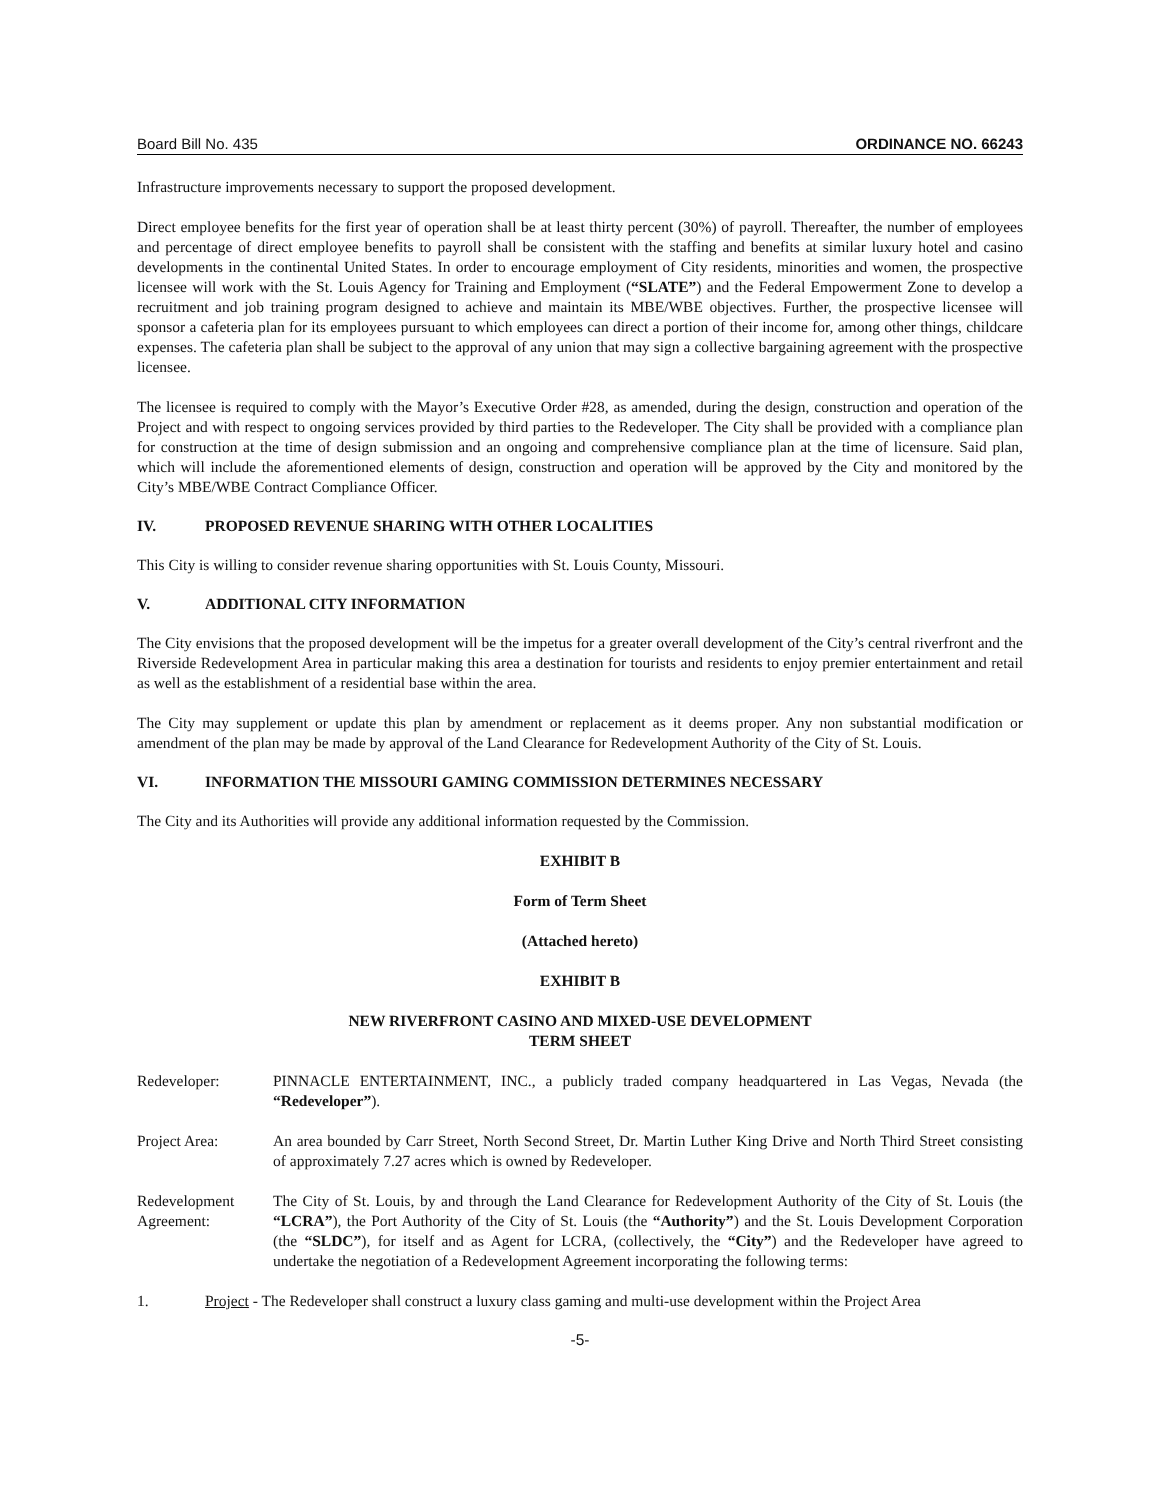Board Bill No. 435 ORDINANCE NO. 66243
Infrastructure improvements necessary to support the proposed development.
Direct employee benefits for the first year of operation shall be at least thirty percent (30%) of payroll. Thereafter, the number of employees and percentage of direct employee benefits to payroll shall be consistent with the staffing and benefits at similar luxury hotel and casino developments in the continental United States. In order to encourage employment of City residents, minorities and women, the prospective licensee will work with the St. Louis Agency for Training and Employment (“SLATE”) and the Federal Empowerment Zone to develop a recruitment and job training program designed to achieve and maintain its MBE/WBE objectives. Further, the prospective licensee will sponsor a cafeteria plan for its employees pursuant to which employees can direct a portion of their income for, among other things, childcare expenses. The cafeteria plan shall be subject to the approval of any union that may sign a collective bargaining agreement with the prospective licensee.
The licensee is required to comply with the Mayor’s Executive Order #28, as amended, during the design, construction and operation of the Project and with respect to ongoing services provided by third parties to the Redeveloper. The City shall be provided with a compliance plan for construction at the time of design submission and an ongoing and comprehensive compliance plan at the time of licensure. Said plan, which will include the aforementioned elements of design, construction and operation will be approved by the City and monitored by the City’s MBE/WBE Contract Compliance Officer.
IV. PROPOSED REVENUE SHARING WITH OTHER LOCALITIES
This City is willing to consider revenue sharing opportunities with St. Louis County, Missouri.
V. ADDITIONAL CITY INFORMATION
The City envisions that the proposed development will be the impetus for a greater overall development of the City’s central riverfront and the Riverside Redevelopment Area in particular making this area a destination for tourists and residents to enjoy premier entertainment and retail as well as the establishment of a residential base within the area.
The City may supplement or update this plan by amendment or replacement as it deems proper. Any non substantial modification or amendment of the plan may be made by approval of the Land Clearance for Redevelopment Authority of the City of St. Louis.
VI. INFORMATION THE MISSOURI GAMING COMMISSION DETERMINES NECESSARY
The City and its Authorities will provide any additional information requested by the Commission.
EXHIBIT B
Form of Term Sheet
(Attached hereto)
EXHIBIT B
NEW RIVERFRONT CASINO AND MIXED-USE DEVELOPMENT
TERM SHEET
Redeveloper: PINNACLE ENTERTAINMENT, INC., a publicly traded company headquartered in Las Vegas, Nevada (the “Redeveloper”).
Project Area: An area bounded by Carr Street, North Second Street, Dr. Martin Luther King Drive and North Third Street consisting of approximately 7.27 acres which is owned by Redeveloper.
Redevelopment Agreement:
The City of St. Louis, by and through the Land Clearance for Redevelopment Authority of the City of St. Louis (the “LCRA”), the Port Authority of the City of St. Louis (the “Authority”) and the St. Louis Development Corporation (the “SLDC”), for itself and as Agent for LCRA, (collectively, the “City”) and the Redeveloper have agreed to undertake the negotiation of a Redevelopment Agreement incorporating the following terms:
1. Project - The Redeveloper shall construct a luxury class gaming and multi-use development within the Project Area
-5-